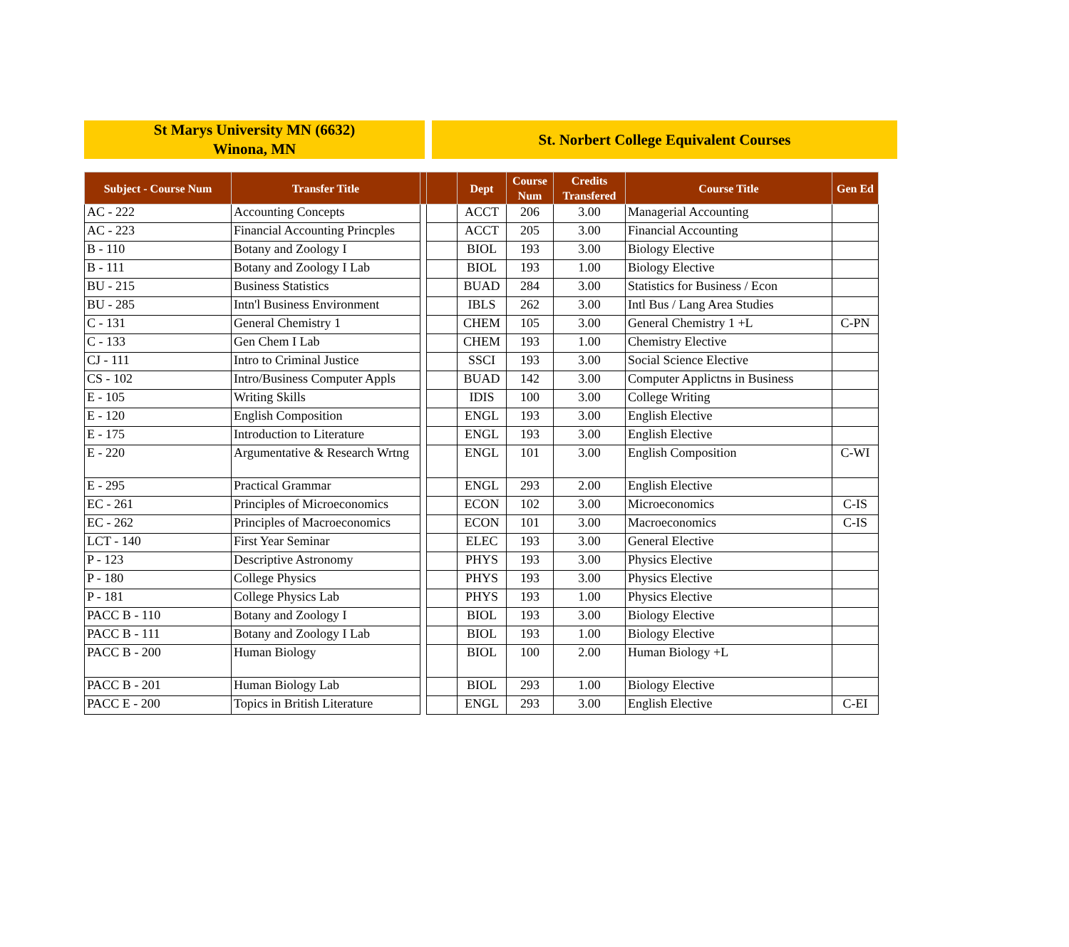St Marys University MN (6632)
Winona, MN
St. Norbert College Equivalent Courses
| Subject - Course Num | Transfer Title | | | Dept | Course Num | Credits Transfered | Course Title | Gen Ed |
| --- | --- | --- | --- | --- | --- | --- | --- | --- |
| AC - 222 | Accounting Concepts | | | ACCT | 206 | 3.00 | Managerial Accounting | |
| AC - 223 | Financial Accounting Princples | | | ACCT | 205 | 3.00 | Financial Accounting | |
| B - 110 | Botany and Zoology I | | | BIOL | 193 | 3.00 | Biology Elective | |
| B - 111 | Botany and Zoology I Lab | | | BIOL | 193 | 1.00 | Biology Elective | |
| BU - 215 | Business Statistics | | | BUAD | 284 | 3.00 | Statistics for Business / Econ | |
| BU - 285 | Intn'l Business Environment | | | IBLS | 262 | 3.00 | Intl Bus / Lang Area Studies | |
| C - 131 | General Chemistry 1 | | | CHEM | 105 | 3.00 | General Chemistry 1 +L | C-PN |
| C - 133 | Gen Chem I Lab | | | CHEM | 193 | 1.00 | Chemistry Elective | |
| CJ - 111 | Intro to Criminal Justice | | | SSCI | 193 | 3.00 | Social Science Elective | |
| CS - 102 | Intro/Business Computer Appls | | | BUAD | 142 | 3.00 | Computer Applictns in Business | |
| E - 105 | Writing Skills | | | IDIS | 100 | 3.00 | College Writing | |
| E - 120 | English Composition | | | ENGL | 193 | 3.00 | English Elective | |
| E - 175 | Introduction to Literature | | | ENGL | 193 | 3.00 | English Elective | |
| E - 220 | Argumentative & Research Wrtng | | | ENGL | 101 | 3.00 | English Composition | C-WI |
| E - 295 | Practical Grammar | | | ENGL | 293 | 2.00 | English Elective | |
| EC - 261 | Principles of Microeconomics | | | ECON | 102 | 3.00 | Microeconomics | C-IS |
| EC - 262 | Principles of Macroeconomics | | | ECON | 101 | 3.00 | Macroeconomics | C-IS |
| LCT - 140 | First Year Seminar | | | ELEC | 193 | 3.00 | General Elective | |
| P - 123 | Descriptive Astronomy | | | PHYS | 193 | 3.00 | Physics Elective | |
| P - 180 | College Physics | | | PHYS | 193 | 3.00 | Physics Elective | |
| P - 181 | College Physics Lab | | | PHYS | 193 | 1.00 | Physics Elective | |
| PACC B - 110 | Botany and Zoology I | | | BIOL | 193 | 3.00 | Biology Elective | |
| PACC B - 111 | Botany and Zoology I Lab | | | BIOL | 193 | 1.00 | Biology Elective | |
| PACC B - 200 | Human Biology | | | BIOL | 100 | 2.00 | Human Biology +L | |
| PACC B - 201 | Human Biology Lab | | | BIOL | 293 | 1.00 | Biology Elective | |
| PACC E - 200 | Topics in British Literature | | | ENGL | 293 | 3.00 | English Elective | C-EI |